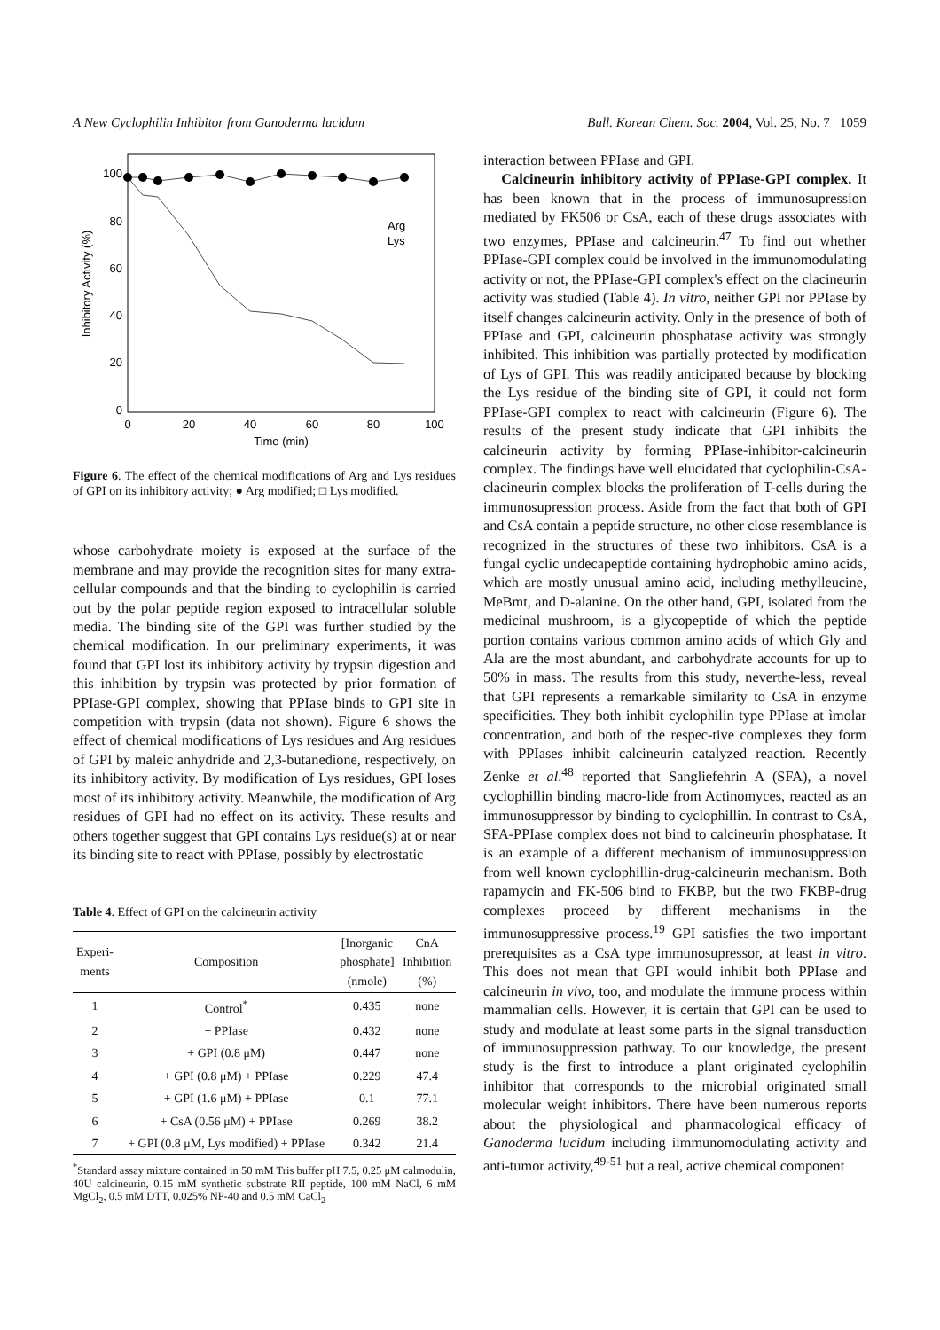A New Cyclophilin Inhibitor from Ganoderma lucidum Bull. Korean Chem. Soc. 2004, Vol. 25, No. 7 1059
Inhibitory Activity (%)
100
80
60
40
20
0
0
20
40
60
80
100
Time (min)
Arg
Lys
Figure 6. The effect of the chemical modifications of Arg and Lys residues of GPI on its inhibitory activity; ● Arg modified; □ Lys modified.
whose carbohydrate moiety is exposed at the surface of the membrane and may provide the recognition sites for many extra-cellular compounds and that the binding to cyclophilin is carried out by the polar peptide region exposed to intracellular soluble media. The binding site of the GPI was further studied by the chemical modification. In our preliminary experiments, it was found that GPI lost its inhibitory activity by trypsin digestion and this inhibition by trypsin was protected by prior formation of PPIase-GPI complex, showing that PPIase binds to GPI site in competition with trypsin (data not shown). Figure 6 shows the effect of chemical modifications of Lys residues and Arg residues of GPI by maleic anhydride and 2,3-butanedione, respectively, on its inhibitory activity. By modification of Lys residues, GPI loses most of its inhibitory activity. Meanwhile, the modification of Arg residues of GPI had no effect on its activity. These results and others together suggest that GPI contains Lys residue(s) at or near its binding site to react with PPIase, possibly by electrostatic
Table 4. Effect of GPI on the calcineurin activity
| Experi- ments | Composition | [Inorganic phosphate] (nmole) | CnA Inhibition (%) |
| --- | --- | --- | --- |
| 1 | Control<sup>*</sup> | 0.435 | none |
| 2 | + PPIase | 0.432 | none |
| 3 | + GPI (0.8 μM) | 0.447 | none |
| 4 | + GPI (0.8 μM) + PPIase | 0.229 | 47.4 |
| 5 | + GPI (1.6 μM) + PPIase | 0.1 | 77.1 |
| 6 | + CsA (0.56 μM) + PPIase | 0.269 | 38.2 |
| 7 | + GPI (0.8 μM, Lys modified) + PPIase | 0.342 | 21.4 |
<sup>*</sup> Standard assay mixture contained in 50 mM Tris buffer pH 7.5, 0.25 μM calmodulin, 40U calcineurin, 0.15 mM synthetic substrate RII peptide, 100 mM NaCl, 6 mM MgCl<sub>2</sub>, 0.5 mM DTT, 0.025% NP-40 and 0.5 mM CaCl<sub>2</sub>
interaction between PPIase and GPI.
Calcineurin inhibitory activity of PPIase-GPI complex. It has been known that in the process of immunosupression mediated by FK506 or CsA, each of these drugs associates with two enzymes, PPIase and calcineurin.<sup>47</sup> To find out whether PPIase-GPI complex could be involved in the immunomodulating activity or not, the PPIase-GPI complex's effect on the clacineurin activity was studied (Table 4). In vitro, neither GPI nor PPIase by itself changes calcineurin activity. Only in the presence of both of PPIase and GPI, calcineurin phosphatase activity was strongly inhibited. This inhibition was partially protected by modification of Lys of GPI. This was readily anticipated because by blocking the Lys residue of the binding site of GPI, it could not form PPIase-GPI complex to react with calcineurin (Figure 6). The results of the present study indicate that GPI inhibits the calcineurin activity by forming PPIase-inhibitor-calcineurin complex. The findings have well elucidated that cyclophilin-CsA-clacineurin complex blocks the proliferation of T-cells during the immunosupression process. Aside from the fact that both of GPI and CsA contain a peptide structure, no other close resemblance is recognized in the structures of these two inhibitors. CsA is a fungal cyclic undecapeptide containing hydrophobic amino acids, which are mostly unusual amino acid, including methylleucine, MeBmt, and D-alanine. On the other hand, GPI, isolated from the medicinal mushroom, is a glycopeptide of which the peptide portion contains various common amino acids of which Gly and Ala are the most abundant, and carbohydrate accounts for up to 50% in mass. The results from this study, neverthe-less, reveal that GPI represents a remarkable similarity to CsA in enzyme specificities. They both inhibit cyclophilin type PPIase at ìmolar concentration, and both of the respec-tive complexes they form with PPIases inhibit calcineurin catalyzed reaction. Recently Zenke et al.<sup>48</sup> reported that Sangliefehrin A (SFA), a novel cyclophillin binding macro-lide from Actinomyces, reacted as an immunosuppressor by binding to cyclophillin. In contrast to CsA, SFA-PPIase complex does not bind to calcineurin phosphatase. It is an example of a different mechanism of immunosuppression from well known cyclophillin-drug-calcineurin mechanism. Both rapamycin and FK-506 bind to FKBP, but the two FKBP-drug complexes proceed by different mechanisms in the immunosuppressive process.<sup>19</sup> GPI satisfies the two important prerequisites as a CsA type immunosupressor, at least in vitro. This does not mean that GPI would inhibit both PPIase and calcineurin in vivo, too, and modulate the immune process within mammalian cells. However, it is certain that GPI can be used to study and modulate at least some parts in the signal transduction of immunosuppression pathway. To our knowledge, the present study is the first to introduce a plant originated cyclophilin inhibitor that corresponds to the microbial originated small molecular weight inhibitors. There have been numerous reports about the physiological and pharmacological efficacy of Ganoderma lucidum including iimmunomodulating activity and anti-tumor activity,<sup>49-51</sup> but a real, active chemical component